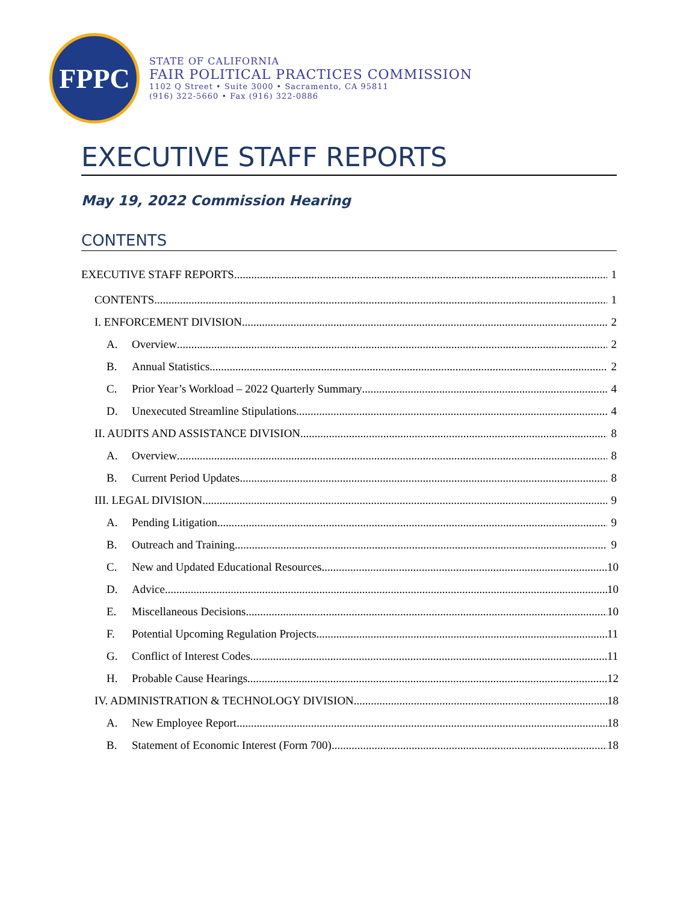FPPC
STATE OF CALIFORNIA
FAIR POLITICAL PRACTICES COMMISSION
1102 Q Street • Suite 3000 • Sacramento, CA 95811
(916) 322-5660 • Fax (916) 322-0886
EXECUTIVE STAFF REPORTS
May 19, 2022 Commission Hearing
CONTENTS
EXECUTIVE STAFF REPORTS 1
CONTENTS 1
I. ENFORCEMENT DIVISION 2
A. Overview 2
B. Annual Statistics 2
C. Prior Year’s Workload – 2022 Quarterly Summary 4
D. Unexecuted Streamline Stipulations 4
II. AUDITS AND ASSISTANCE DIVISION 8
A. Overview 8
B. Current Period Updates 8
III. LEGAL DIVISION 9
A. Pending Litigation 9
B. Outreach and Training 9
C. New and Updated Educational Resources 10
D. Advice 10
E. Miscellaneous Decisions 10
F. Potential Upcoming Regulation Projects 11
G. Conflict of Interest Codes 11
H. Probable Cause Hearings 12
IV. ADMINISTRATION & TECHNOLOGY DIVISION 18
A. New Employee Report 18
B. Statement of Economic Interest (Form 700) 18